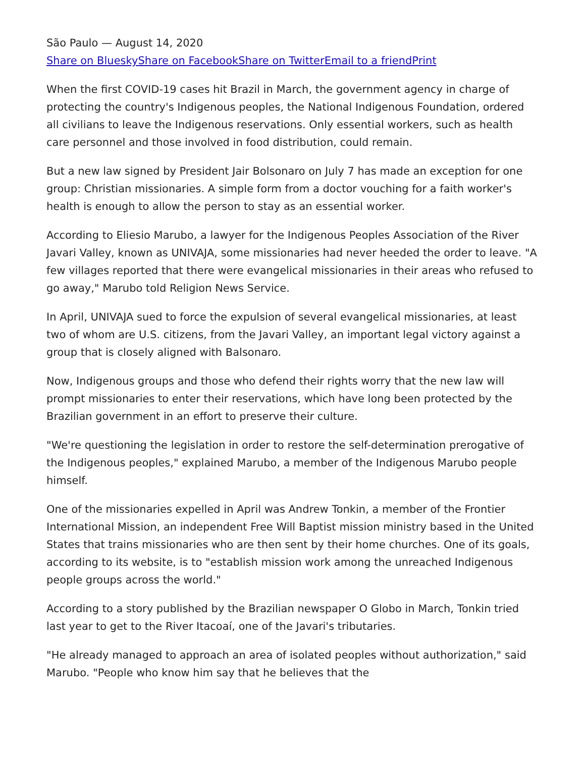São Paulo — August 14, 2020
Share on Bluesky Share on Facebook Share on Twitter Email to a friend Print
When the first COVID-19 cases hit Brazil in March, the government agency in charge of protecting the country's Indigenous peoples, the National Indigenous Foundation, ordered all civilians to leave the Indigenous reservations. Only essential workers, such as health care personnel and those involved in food distribution, could remain.
But a new law signed by President Jair Bolsonaro on July 7 has made an exception for one group: Christian missionaries. A simple form from a doctor vouching for a faith worker's health is enough to allow the person to stay as an essential worker.
According to Eliesio Marubo, a lawyer for the Indigenous Peoples Association of the River Javari Valley, known as UNIVAJA, some missionaries had never heeded the order to leave. "A few villages reported that there were evangelical missionaries in their areas who refused to go away," Marubo told Religion News Service.
In April, UNIVAJA sued to force the expulsion of several evangelical missionaries, at least two of whom are U.S. citizens, from the Javari Valley, an important legal victory against a group that is closely aligned with Balsonaro.
Now, Indigenous groups and those who defend their rights worry that the new law will prompt missionaries to enter their reservations, which have long been protected by the Brazilian government in an effort to preserve their culture.
"We're questioning the legislation in order to restore the self-determination prerogative of the Indigenous peoples," explained Marubo, a member of the Indigenous Marubo people himself.
One of the missionaries expelled in April was Andrew Tonkin, a member of the Frontier International Mission, an independent Free Will Baptist mission ministry based in the United States that trains missionaries who are then sent by their home churches. One of its goals, according to its website, is to "establish mission work among the unreached Indigenous people groups across the world."
According to a story published by the Brazilian newspaper O Globo in March, Tonkin tried last year to get to the River Itacoaí, one of the Javari's tributaries.
"He already managed to approach an area of isolated peoples without authorization," said Marubo. "People who know him say that he believes that the